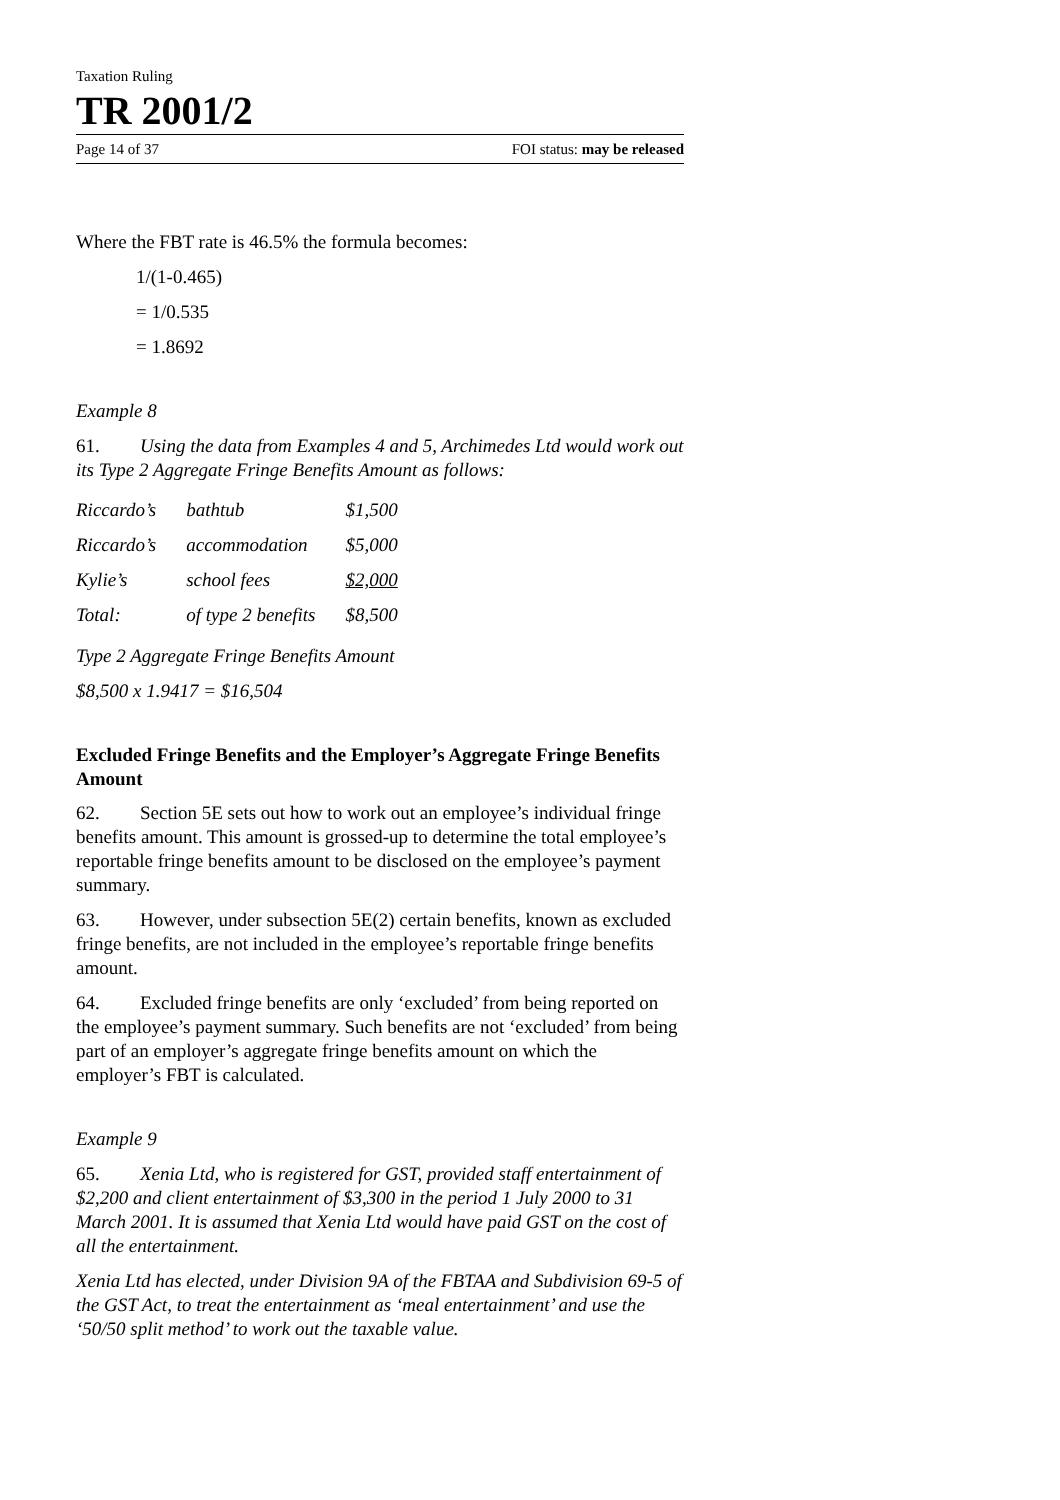Taxation Ruling
TR 2001/2
Page 14 of 37 FOI status: may be released
Where the FBT rate is 46.5% the formula becomes:
1/(1-0.465)
= 1/0.535
= 1.8692
Example 8
61. Using the data from Examples 4 and 5, Archimedes Ltd would work out its Type 2 Aggregate Fringe Benefits Amount as follows:
| Riccardo’s | bathtub | $1,500 |
| Riccardo’s | accommodation | $5,000 |
| Kylie’s | school fees | $2,000 |
| Total: | of type 2 benefits | $8,500 |
Type 2 Aggregate Fringe Benefits Amount
$8,500 x 1.9417 = $16,504
Excluded Fringe Benefits and the Employer’s Aggregate Fringe Benefits Amount
62. Section 5E sets out how to work out an employee’s individual fringe benefits amount. This amount is grossed-up to determine the total employee’s reportable fringe benefits amount to be disclosed on the employee’s payment summary.
63. However, under subsection 5E(2) certain benefits, known as excluded fringe benefits, are not included in the employee’s reportable fringe benefits amount.
64. Excluded fringe benefits are only ‘excluded’ from being reported on the employee’s payment summary. Such benefits are not ‘excluded’ from being part of an employer’s aggregate fringe benefits amount on which the employer’s FBT is calculated.
Example 9
65. Xenia Ltd, who is registered for GST, provided staff entertainment of $2,200 and client entertainment of $3,300 in the period 1 July 2000 to 31 March 2001. It is assumed that Xenia Ltd would have paid GST on the cost of all the entertainment.
Xenia Ltd has elected, under Division 9A of the FBTAA and Subdivision 69-5 of the GST Act, to treat the entertainment as ‘meal entertainment’ and use the ‘50/50 split method’ to work out the taxable value.